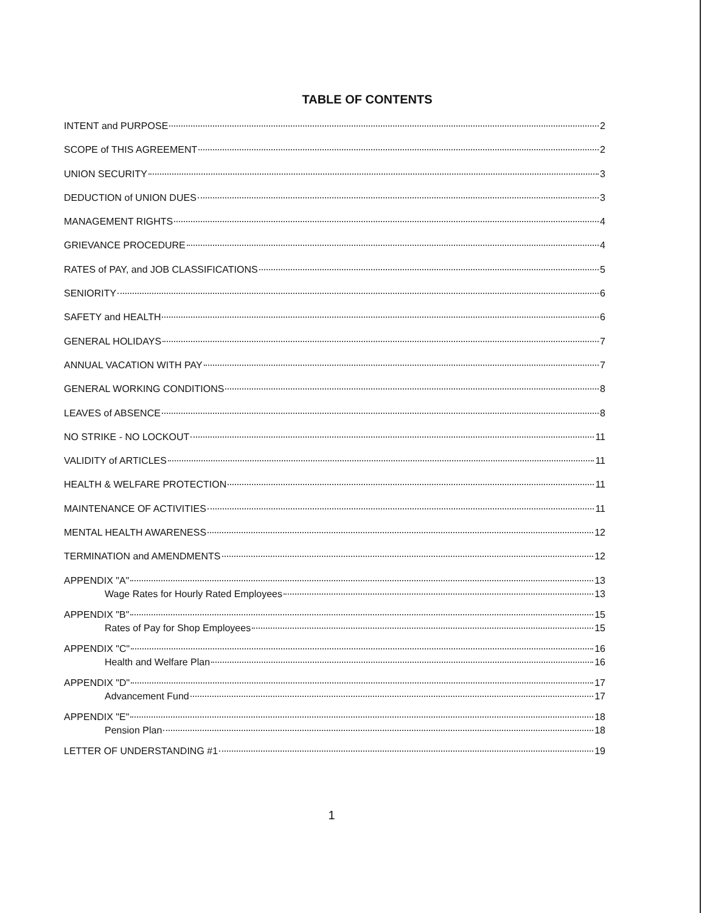TABLE OF CONTENTS
INTENT and PURPOSE 2
SCOPE of THIS AGREEMENT 2
UNION SECURITY 3
DEDUCTION of UNION DUES 3
MANAGEMENT RIGHTS 4
GRIEVANCE PROCEDURE 4
RATES of PAY, and JOB CLASSIFICATIONS 5
SENIORITY 6
SAFETY and HEALTH 6
GENERAL HOLIDAYS 7
ANNUAL VACATION WITH PAY 7
GENERAL WORKING CONDITIONS 8
LEAVES of ABSENCE 8
NO STRIKE - NO LOCKOUT 11
VALIDITY of ARTICLES 11
HEALTH & WELFARE PROTECTION 11
MAINTENANCE OF ACTIVITIES 11
MENTAL HEALTH AWARENESS 12
TERMINATION and AMENDMENTS 12
APPENDIX "A" 13
Wage Rates for Hourly Rated Employees 13
APPENDIX "B" 15
Rates of Pay for Shop Employees 15
APPENDIX "C" 16
Health and Welfare Plan 16
APPENDIX "D" 17
Advancement Fund 17
APPENDIX "E" 18
Pension Plan 18
LETTER OF UNDERSTANDING #1 19
1